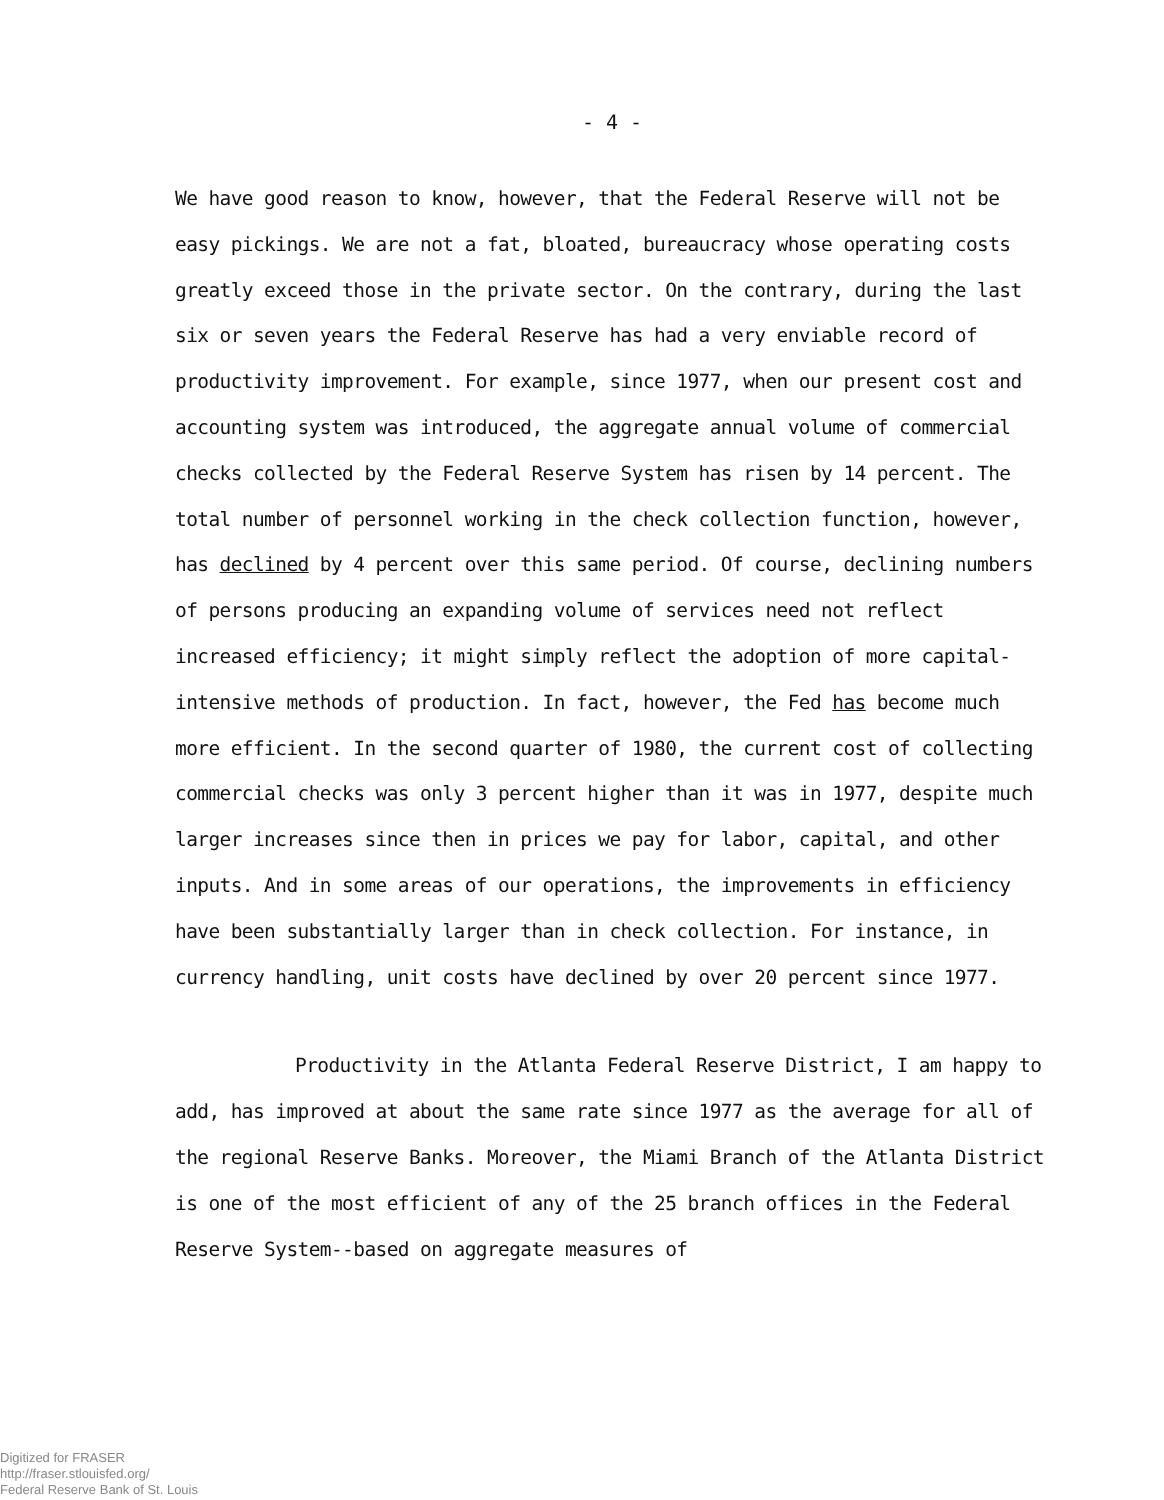- 4 -
We have good reason to know, however, that the Federal Reserve will not be easy pickings. We are not a fat, bloated, bureaucracy whose operating costs greatly exceed those in the private sector. On the contrary, during the last six or seven years the Federal Reserve has had a very enviable record of productivity improvement. For example, since 1977, when our present cost and accounting system was introduced, the aggregate annual volume of commercial checks collected by the Federal Reserve System has risen by 14 percent. The total number of personnel working in the check collection function, however, has declined by 4 percent over this same period. Of course, declining numbers of persons producing an expanding volume of services need not reflect increased efficiency; it might simply reflect the adoption of more capital-intensive methods of production. In fact, however, the Fed has become much more efficient. In the second quarter of 1980, the current cost of collecting commercial checks was only 3 percent higher than it was in 1977, despite much larger increases since then in prices we pay for labor, capital, and other inputs. And in some areas of our operations, the improvements in efficiency have been substantially larger than in check collection. For instance, in currency handling, unit costs have declined by over 20 percent since 1977.
Productivity in the Atlanta Federal Reserve District, I am happy to add, has improved at about the same rate since 1977 as the average for all of the regional Reserve Banks. Moreover, the Miami Branch of the Atlanta District is one of the most efficient of any of the 25 branch offices in the Federal Reserve System--based on aggregate measures of
Digitized for FRASER
http://fraser.stlouisfed.org/
Federal Reserve Bank of St. Louis